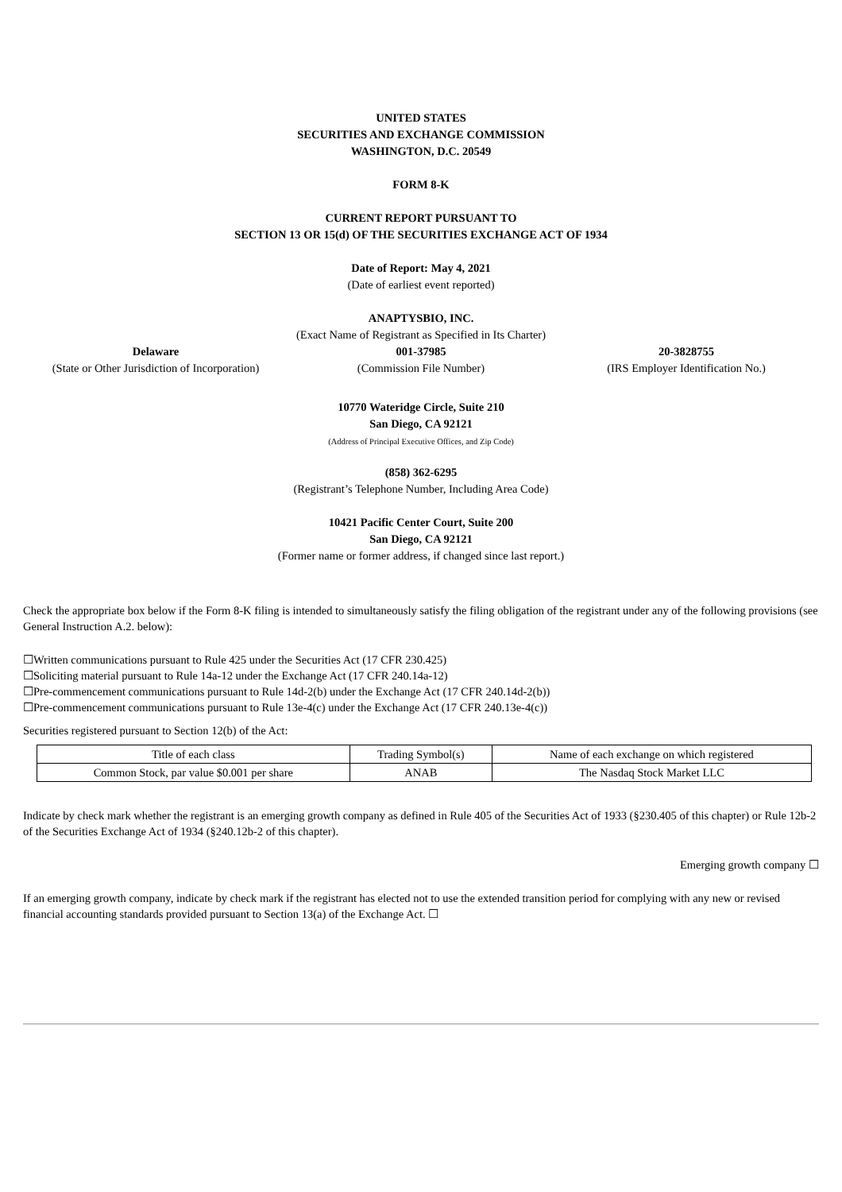UNITED STATES
SECURITIES AND EXCHANGE COMMISSION
WASHINGTON, D.C. 20549
FORM 8-K
CURRENT REPORT PURSUANT TO
SECTION 13 OR 15(d) OF THE SECURITIES EXCHANGE ACT OF 1934
Date of Report: May 4, 2021
(Date of earliest event reported)
ANAPTYSBIO, INC.
(Exact Name of Registrant as Specified in Its Charter)
Delaware
(State or Other Jurisdiction of Incorporation)
001-37985
(Commission File Number)
20-3828755
(IRS Employer Identification No.)
10770 Wateridge Circle, Suite 210
San Diego, CA 92121
(Address of Principal Executive Offices, and Zip Code)
(858) 362-6295
(Registrant’s Telephone Number, Including Area Code)
10421 Pacific Center Court, Suite 200
San Diego, CA 92121
(Former name or former address, if changed since last report.)
Check the appropriate box below if the Form 8-K filing is intended to simultaneously satisfy the filing obligation of the registrant under any of the following provisions (see General Instruction A.2. below):
☐Written communications pursuant to Rule 425 under the Securities Act (17 CFR 230.425)
☐Soliciting material pursuant to Rule 14a-12 under the Exchange Act (17 CFR 240.14a-12)
☐Pre-commencement communications pursuant to Rule 14d-2(b) under the Exchange Act (17 CFR 240.14d-2(b))
☐Pre-commencement communications pursuant to Rule 13e-4(c) under the Exchange Act (17 CFR 240.13e-4(c))
Securities registered pursuant to Section 12(b) of the Act:
| Title of each class | Trading Symbol(s) | Name of each exchange on which registered |
| Common Stock, par value $0.001 per share | ANAB | The Nasdaq Stock Market LLC |
Indicate by check mark whether the registrant is an emerging growth company as defined in Rule 405 of the Securities Act of 1933 (§230.405 of this chapter) or Rule 12b-2 of the Securities Exchange Act of 1934 (§240.12b-2 of this chapter).
Emerging growth company ☐
If an emerging growth company, indicate by check mark if the registrant has elected not to use the extended transition period for complying with any new or revised financial accounting standards provided pursuant to Section 13(a) of the Exchange Act. ☐